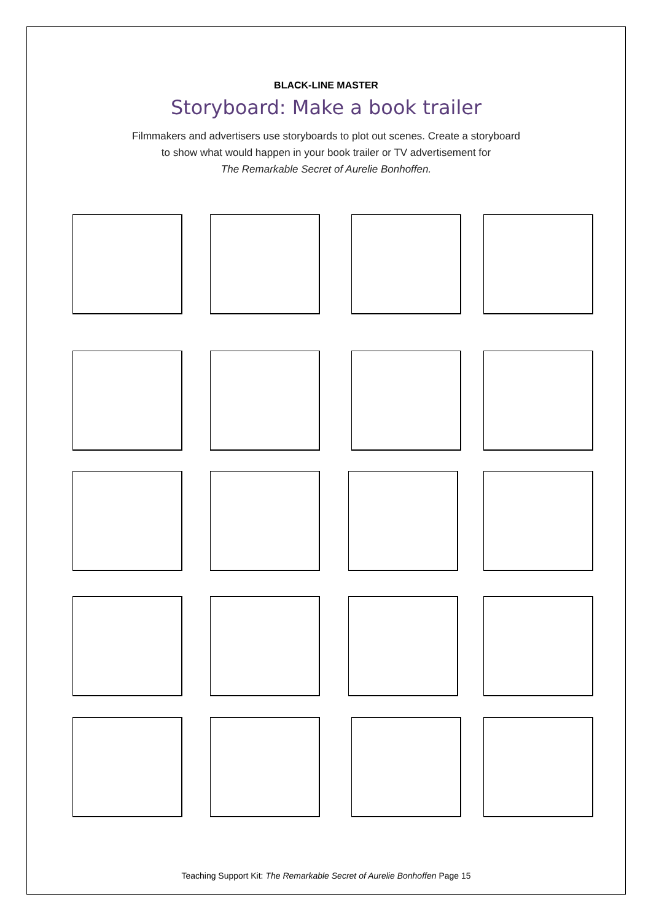BLACK-LINE MASTER
Storyboard: Make a book trailer
Filmmakers and advertisers use storyboards to plot out scenes. Create a storyboard
to show what would happen in your book trailer or TV advertisement for
The Remarkable Secret of Aurelie Bonhoffen.
Teaching Support Kit: The Remarkable Secret of Aurelie Bonhoffen Page 15